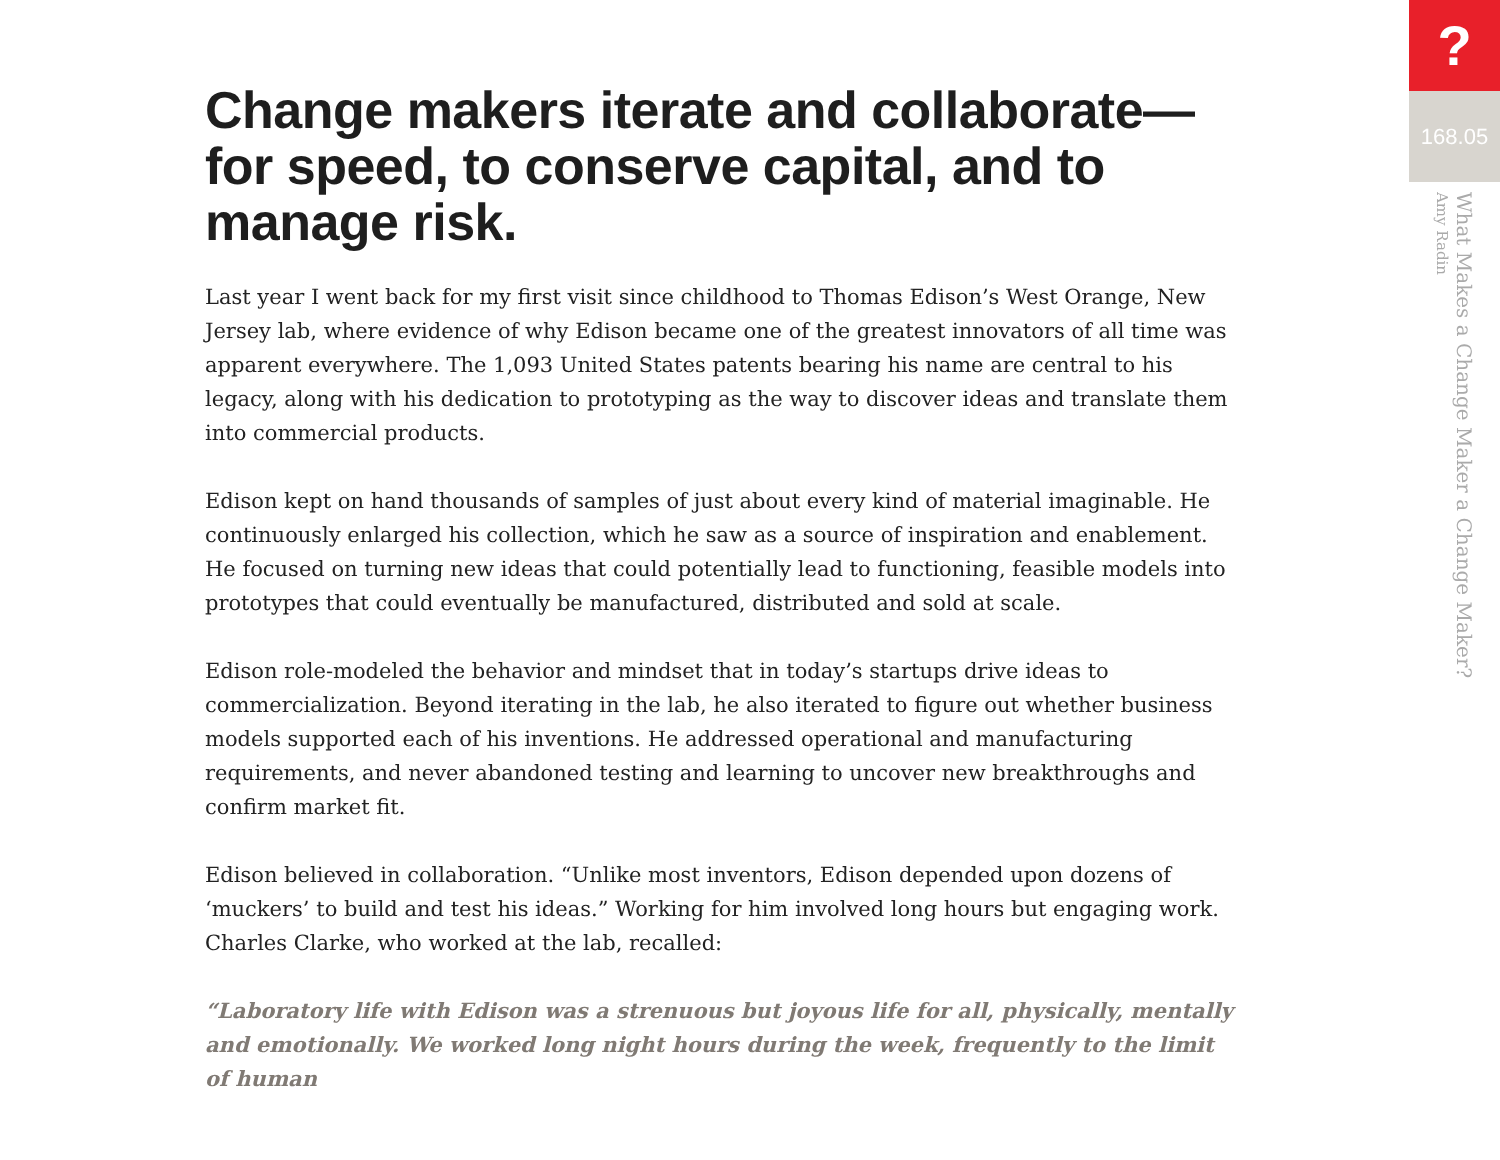Change makers iterate and collaborate—for speed, to conserve capital, and to manage risk.
Last year I went back for my first visit since childhood to Thomas Edison’s West Orange, New Jersey lab, where evidence of why Edison became one of the greatest innovators of all time was apparent everywhere. The 1,093 United States patents bearing his name are central to his legacy, along with his dedication to prototyping as the way to discover ideas and translate them into commercial products.
Edison kept on hand thousands of samples of just about every kind of material imaginable. He continuously enlarged his collection, which he saw as a source of inspiration and enablement. He focused on turning new ideas that could potentially lead to functioning, feasible models into prototypes that could eventually be manufactured, distributed and sold at scale.
Edison role-modeled the behavior and mindset that in today’s startups drive ideas to commercialization. Beyond iterating in the lab, he also iterated to figure out whether business models supported each of his inventions. He addressed operational and manufacturing requirements, and never abandoned testing and learning to uncover new breakthroughs and confirm market fit.
Edison believed in collaboration. “Unlike most inventors, Edison depended upon dozens of ‘muckers’ to build and test his ideas.” Working for him involved long hours but engaging work. Charles Clarke, who worked at the lab, recalled:
“Laboratory life with Edison was a strenuous but joyous life for all, physically, mentally and emotionally. We worked long night hours during the week, frequently to the limit of human
?
168.05
What Makes a Change Maker a Change Maker?
Amy Radin